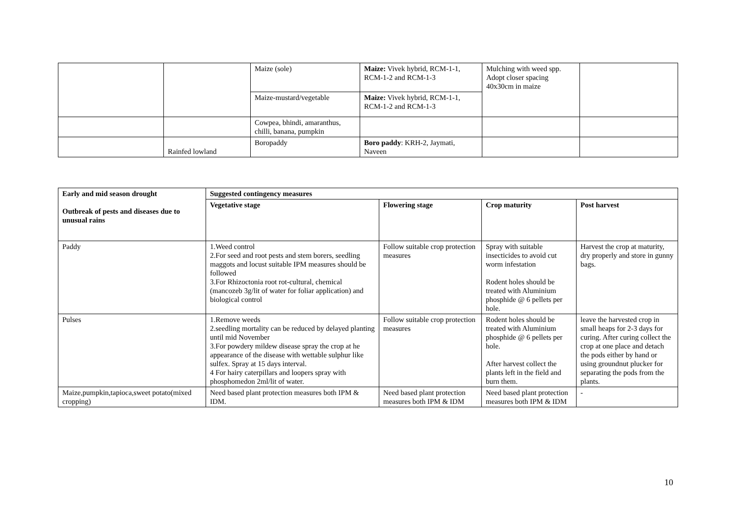| | | Maize (sole) | Maize: Vivek hybrid, RCM-1-1, RCM-1-2 and RCM-1-3 | Mulching with weed spp. Adopt closer spacing 40x30cm in maize | |
| | | Maize-mustard/vegetable | Maize: Vivek hybrid, RCM-1-1, RCM-1-2 and RCM-1-3 | | |
| | | Cowpea, bhindi, amaranthus, chilli, banana, pumpkin | | | |
| | Rainfed lowland | Boropaddy | Boro paddy : KRH-2, Jaymati, Naveen | | |
| Early and mid season drought Outbreak of pests and diseases due to unusual rains | Suggested contingency measures | | | |
| --- | --- | --- | --- | --- |
| | Vegetative stage | Flowering stage | Crop maturity | Post harvest |
| Paddy | 1.Weed control 2.For seed and root pests and stem borers, seedling maggots and locust suitable IPM measures should be followed 3.For Rhizoctonia root rot-cultural, chemical (mancozeb 3g/lit of water for foliar application) and biological control | Follow suitable crop protection measures | Spray with suitable insecticides to avoid cut worm infestation Rodent holes should be treated with Aluminium phosphide @ 6 pellets per hole. | Harvest the crop at maturity, dry properly and store in gunny bags. |
| Pulses | 1.Remove weeds 2.seedling mortality can be reduced by delayed planting until mid November 3.For powdery mildew disease spray the crop at he appearance of the disease with wettable sulphur like sulfex. Spray at 15 days interval. 4 For hairy caterpillars and loopers spray with phosphomedon 2ml/lit of water. | Follow suitable crop protection measures | Rodent holes should be treated with Aluminium phosphide @ 6 pellets per hole. After harvest collect the plants left in the field and burn them. | leave the harvested crop in small heaps for 2-3 days for curing. After curing collect the crop at one place and detach the pods either by hand or using groundnut plucker for separating the pods from the plants. |
| Maize,pumpkin,tapioca,sweet potato(mixed cropping) | Need based plant protection measures both IPM & IDM. | Need based plant protection measures both IPM & IDM | Need based plant protection measures both IPM & IDM | - |
10